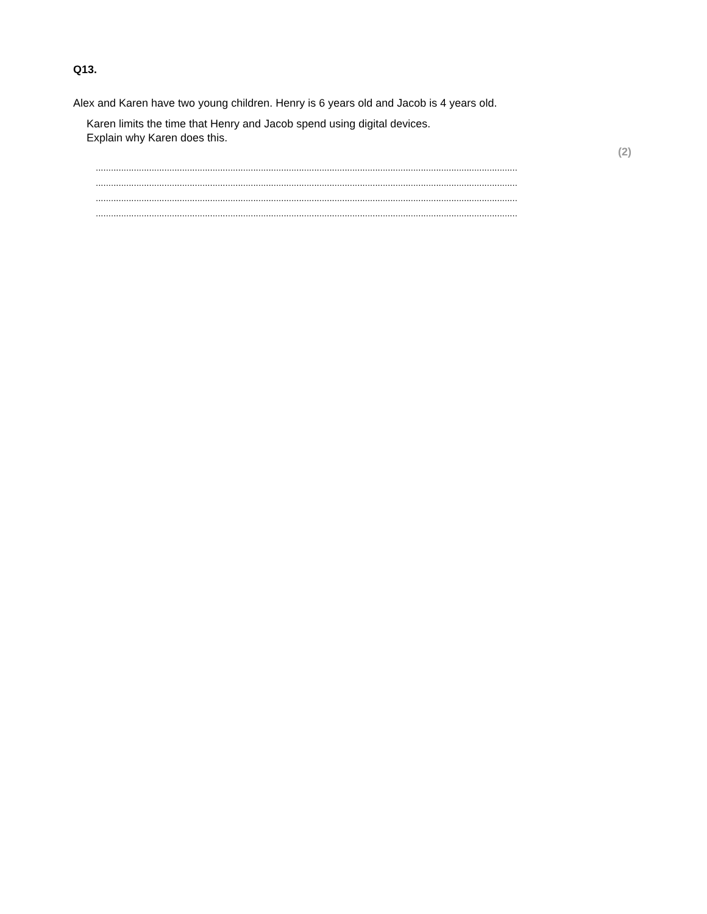Q13.
Alex and Karen have two young children. Henry is 6 years old and Jacob is 4 years old.
Karen limits the time that Henry and Jacob spend using digital devices.
Explain why Karen does this.
(2)
......................................................................................................................................................................
......................................................................................................................................................................
......................................................................................................................................................................
......................................................................................................................................................................